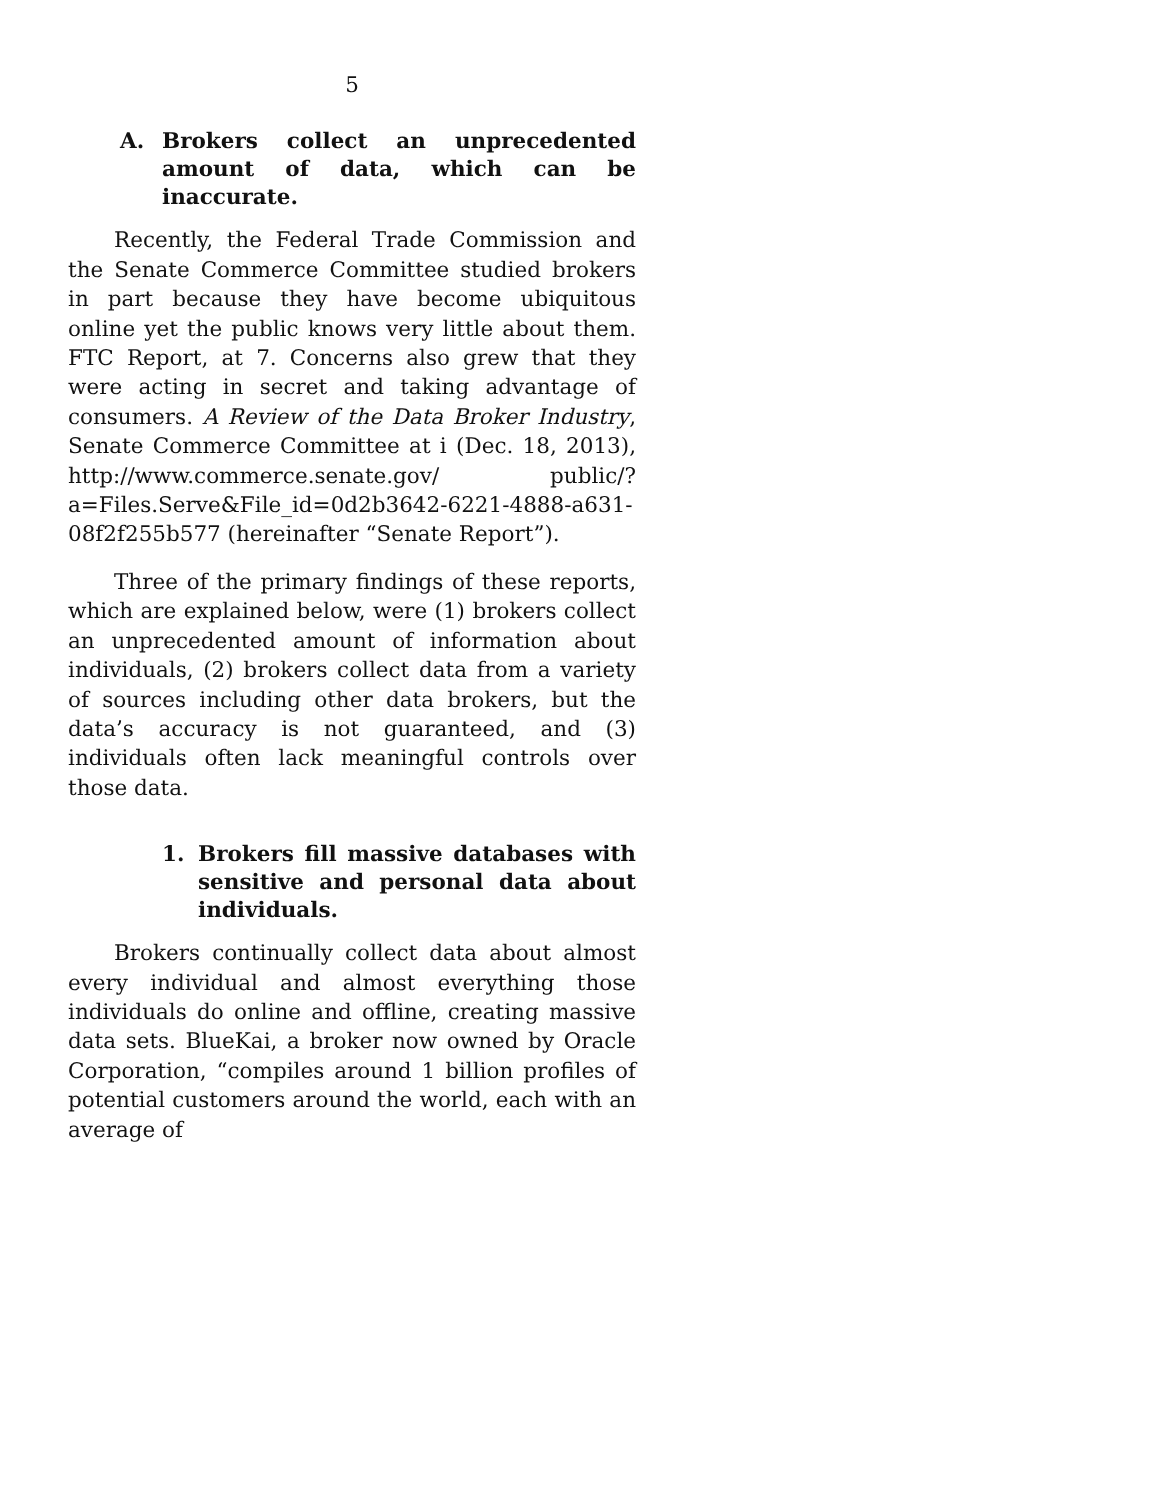5
A. Brokers collect an unprecedented amount of data, which can be inaccurate.
Recently, the Federal Trade Commission and the Senate Commerce Committee studied brokers in part because they have become ubiquitous online yet the public knows very little about them. FTC Report, at 7. Concerns also grew that they were acting in secret and taking advantage of consumers. A Review of the Data Broker Industry, Senate Commerce Committee at i (Dec. 18, 2013), http://www.commerce.senate.gov/ public/?a=Files.Serve&File_id=0d2b3642-6221-4888-a631-08f2f255b577 (hereinafter “Senate Report”).
Three of the primary findings of these reports, which are explained below, were (1) brokers collect an unprecedented amount of information about individuals, (2) brokers collect data from a variety of sources including other data brokers, but the data’s accuracy is not guaranteed, and (3) individuals often lack meaningful controls over those data.
1. Brokers fill massive databases with sensitive and personal data about individuals.
Brokers continually collect data about almost every individual and almost everything those individuals do online and offline, creating massive data sets. BlueKai, a broker now owned by Oracle Corporation, “compiles around 1 billion profiles of potential customers around the world, each with an average of